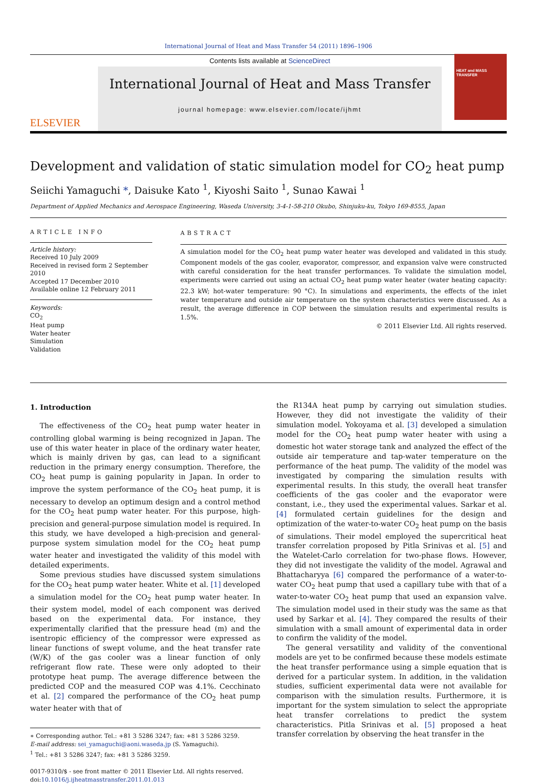International Journal of Heat and Mass Transfer 54 (2011) 1896–1906
ELSEVIER
Contents lists available at ScienceDirect
International Journal of Heat and Mass Transfer
journal homepage: www.elsevier.com/locate/ijhmt
HEAT and MASS TRANSFER
Development and validation of static simulation model for CO<sub>2</sub> heat pump
Seiichi Yamaguchi *, Daisuke Kato <sup>1</sup>, Kiyoshi Saito <sup>1</sup>, Sunao Kawai <sup>1</sup>
Department of Applied Mechanics and Aerospace Engineering, Waseda University, 3-4-1-58-210 Okubo, Shinjuku-ku, Tokyo 169-8555, Japan
ARTICLE INFO
Article history:
Received 10 July 2009
Received in revised form 2 September 2010
Accepted 17 December 2010
Available online 12 February 2011
Keywords:
CO<sub>2</sub>
Heat pump
Water heater
Simulation
Validation
ABSTRACT
A simulation model for the CO<sub>2</sub> heat pump water heater was developed and validated in this study. Component models of the gas cooler, evaporator, compressor, and expansion valve were constructed with careful consideration for the heat transfer performances. To validate the simulation model, experiments were carried out using an actual CO<sub>2</sub> heat pump water heater (water heating capacity: 22.3 kW; hot-water temperature: 90 °C). In simulations and experiments, the effects of the inlet water temperature and outside air temperature on the system characteristics were discussed. As a result, the average difference in COP between the simulation results and experimental results is 1.5%.
© 2011 Elsevier Ltd. All rights reserved.
1. Introduction
The effectiveness of the CO<sub>2</sub> heat pump water heater in controlling global warming is being recognized in Japan. The use of this water heater in place of the ordinary water heater, which is mainly driven by gas, can lead to a significant reduction in the primary energy consumption. Therefore, the CO<sub>2</sub> heat pump is gaining popularity in Japan. In order to improve the system performance of the CO<sub>2</sub> heat pump, it is necessary to develop an optimum design and a control method for the CO<sub>2</sub> heat pump water heater. For this purpose, high-precision and general-purpose simulation model is required. In this study, we have developed a high-precision and general-purpose system simulation model for the CO<sub>2</sub> heat pump water heater and investigated the validity of this model with detailed experiments.
Some previous studies have discussed system simulations for the CO<sub>2</sub> heat pump water heater. White et al. [1] developed a simulation model for the CO<sub>2</sub> heat pump water heater. In their system model, model of each component was derived based on the experimental data. For instance, they experimentally clarified that the pressure head (m) and the isentropic efficiency of the compressor were expressed as linear functions of swept volume, and the heat transfer rate (W/K) of the gas cooler was a linear function of only refrigerant flow rate. These were only adopted to their prototype heat pump. The average difference between the predicted COP and the measured COP was 4.1%. Cecchinato et al. [2] compared the performance of the CO<sub>2</sub> heat pump water heater with that of
∗ Corresponding author. Tel.: +81 3 5286 3247; fax: +81 3 5286 3259.
E-mail address: sei_yamaguchi@aoni.waseda.jp (S. Yamaguchi).
<sup>1</sup> Tel.: +81 3 5286 3247; fax: +81 3 5286 3259.
0017-9310/$ - see front matter © 2011 Elsevier Ltd. All rights reserved.
doi:10.1016/j.ijheatmasstransfer.2011.01.013
the R134A heat pump by carrying out simulation studies. However, they did not investigate the validity of their simulation model. Yokoyama et al. [3] developed a simulation model for the CO<sub>2</sub> heat pump water heater with using a domestic hot water storage tank and analyzed the effect of the outside air temperature and tap-water temperature on the performance of the heat pump. The validity of the model was investigated by comparing the simulation results with experimental results. In this study, the overall heat transfer coefficients of the gas cooler and the evaporator were constant, i.e., they used the experimental values. Sarkar et al. [4] formulated certain guidelines for the design and optimization of the water-to-water CO<sub>2</sub> heat pump on the basis of simulations. Their model employed the supercritical heat transfer correlation proposed by Pitla Srinivas et al. [5] and the Watelet-Carlo correlation for two-phase flows. However, they did not investigate the validity of the model. Agrawal and Bhattacharyya [6] compared the performance of a water-to-water CO<sub>2</sub> heat pump that used a capillary tube with that of a water-to-water CO<sub>2</sub> heat pump that used an expansion valve. The simulation model used in their study was the same as that used by Sarkar et al. [4]. They compared the results of their simulation with a small amount of experimental data in order to confirm the validity of the model.
The general versatility and validity of the conventional models are yet to be confirmed because these models estimate the heat transfer performance using a simple equation that is derived for a particular system. In addition, in the validation studies, sufficient experimental data were not available for comparison with the simulation results. Furthermore, it is important for the system simulation to select the appropriate heat transfer correlations to predict the system characteristics. Pitla Srinivas et al. [5] proposed a heat transfer correlation by observing the heat transfer in the